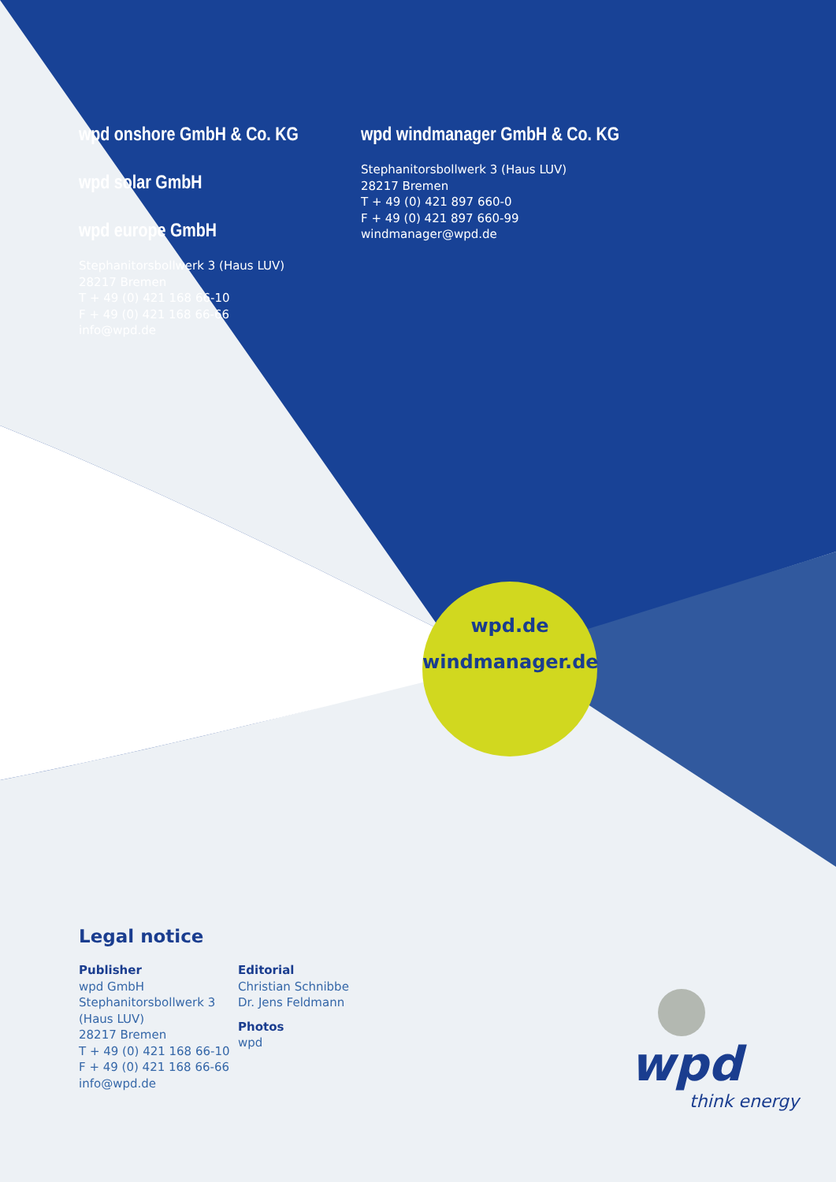wpd onshore GmbH & Co. KG
wpd solar GmbH
wpd europe GmbH
Stephanitorsbollwerk 3 (Haus LUV)
28217 Bremen
T + 49 (0) 421 168 66-10
F + 49 (0) 421 168 66-66
info@wpd.de
wpd windmanager GmbH & Co. KG
Stephanitorsbollwerk 3 (Haus LUV)
28217 Bremen
T + 49 (0) 421 897 660-0
F + 49 (0) 421 897 660-99
windmanager@wpd.de
wpd.de
windmanager.de
Legal notice
Publisher
wpd GmbH
Stephanitorsbollwerk 3
(Haus LUV)
28217 Bremen
T + 49 (0) 421 168 66-10
F + 49 (0) 421 168 66-66
info@wpd.de
Editorial
Christian Schnibbe
Dr. Jens Feldmann
Photos
wpd
wpd
think energy